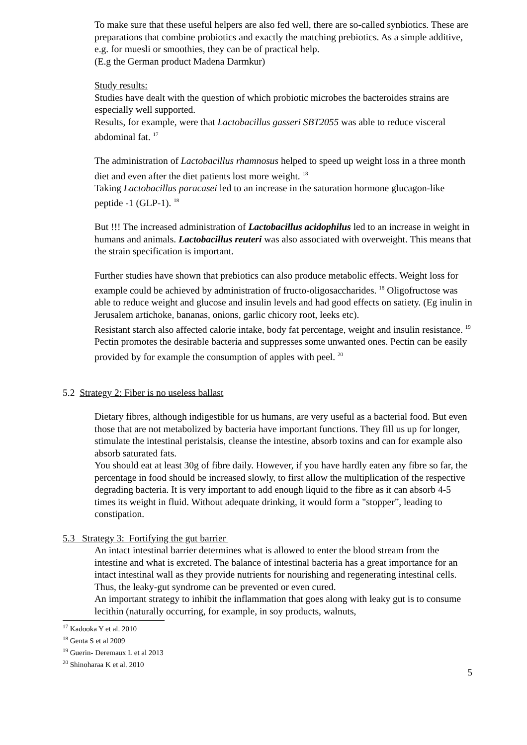To make sure that these useful helpers are also fed well, there are so-called synbiotics. These are preparations that combine probiotics and exactly the matching prebiotics. As a simple additive, e.g. for muesli or smoothies, they can be of practical help.
(E.g the German product Madena Darmkur)
Study results:
Studies have dealt with the question of which probiotic microbes the bacteroides strains are especially well supported.
Results, for example, were that Lactobacillus gasseri SBT2055 was able to reduce visceral abdominal fat. <sup>17</sup>
The administration of Lactobacillus rhamnosus helped to speed up weight loss in a three month diet and even after the diet patients lost more weight. <sup>18</sup>
Taking Lactobacillus paracasei led to an increase in the saturation hormone glucagon-like peptide -1 (GLP-1). <sup>18</sup>
But !!! The increased administration of Lactobacillus acidophilus led to an increase in weight in humans and animals. Lactobacillus reuteri was also associated with overweight. This means that the strain specification is important.
Further studies have shown that prebiotics can also produce metabolic effects. Weight loss for example could be achieved by administration of fructo-oligosaccharides. <sup>18</sup> Oligofructose was able to reduce weight and glucose and insulin levels and had good effects on satiety. (Eg inulin in Jerusalem artichoke, bananas, onions, garlic chicory root, leeks etc).
Resistant starch also affected calorie intake, body fat percentage, weight and insulin resistance. <sup>19</sup>
Pectin promotes the desirable bacteria and suppresses some unwanted ones. Pectin can be easily provided by for example the consumption of apples with peel. <sup>20</sup>
5.2 Strategy 2: Fiber is no useless ballast
Dietary fibres, although indigestible for us humans, are very useful as a bacterial food. But even those that are not metabolized by bacteria have important functions. They fill us up for longer, stimulate the intestinal peristalsis, cleanse the intestine, absorb toxins and can for example also absorb saturated fats.
You should eat at least 30g of fibre daily. However, if you have hardly eaten any fibre so far, the percentage in food should be increased slowly, to first allow the multiplication of the respective degrading bacteria. It is very important to add enough liquid to the fibre as it can absorb 4-5 times its weight in fluid. Without adequate drinking, it would form a "stopper”, leading to constipation.
5.3 Strategy 3: Fortifying the gut barrier
An intact intestinal barrier determines what is allowed to enter the blood stream from the intestine and what is excreted. The balance of intestinal bacteria has a great importance for an intact intestinal wall as they provide nutrients for nourishing and regenerating intestinal cells. Thus, the leaky-gut syndrome can be prevented or even cured.
An important strategy to inhibit the inflammation that goes along with leaky gut is to consume lecithin (naturally occurring, for example, in soy products, walnuts,
<sup>17</sup> Kadooka Y et al. 2010
<sup>18</sup> Genta S et al 2009
<sup>19</sup> Guerin- Deremaux L et al 2013
<sup>20</sup> Shinoharaa K et al. 2010
5